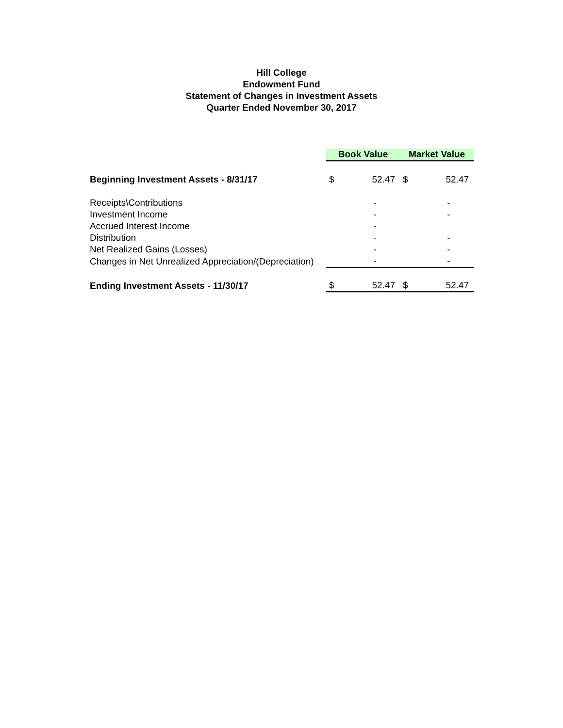Hill College
Endowment Fund
Statement of Changes in Investment Assets
Quarter Ended November 30, 2017
| | Book Value | | Market Value | |
| Beginning Investment Assets - 8/31/17 | $ | 52.47 | $ | 52.47 |
| Receipts\Contributions | | - | | - |
| Investment Income | | - | | - |
| Accrued Interest Income | | - | | |
| Distribution | | - | | - |
| Net Realized Gains (Losses) | | - | | - |
| Changes in Net Unrealized Appreciation/(Depreciation) | | - | | - |
| Ending Investment Assets - 11/30/17 | $ | 52.47 | $ | 52.47 |